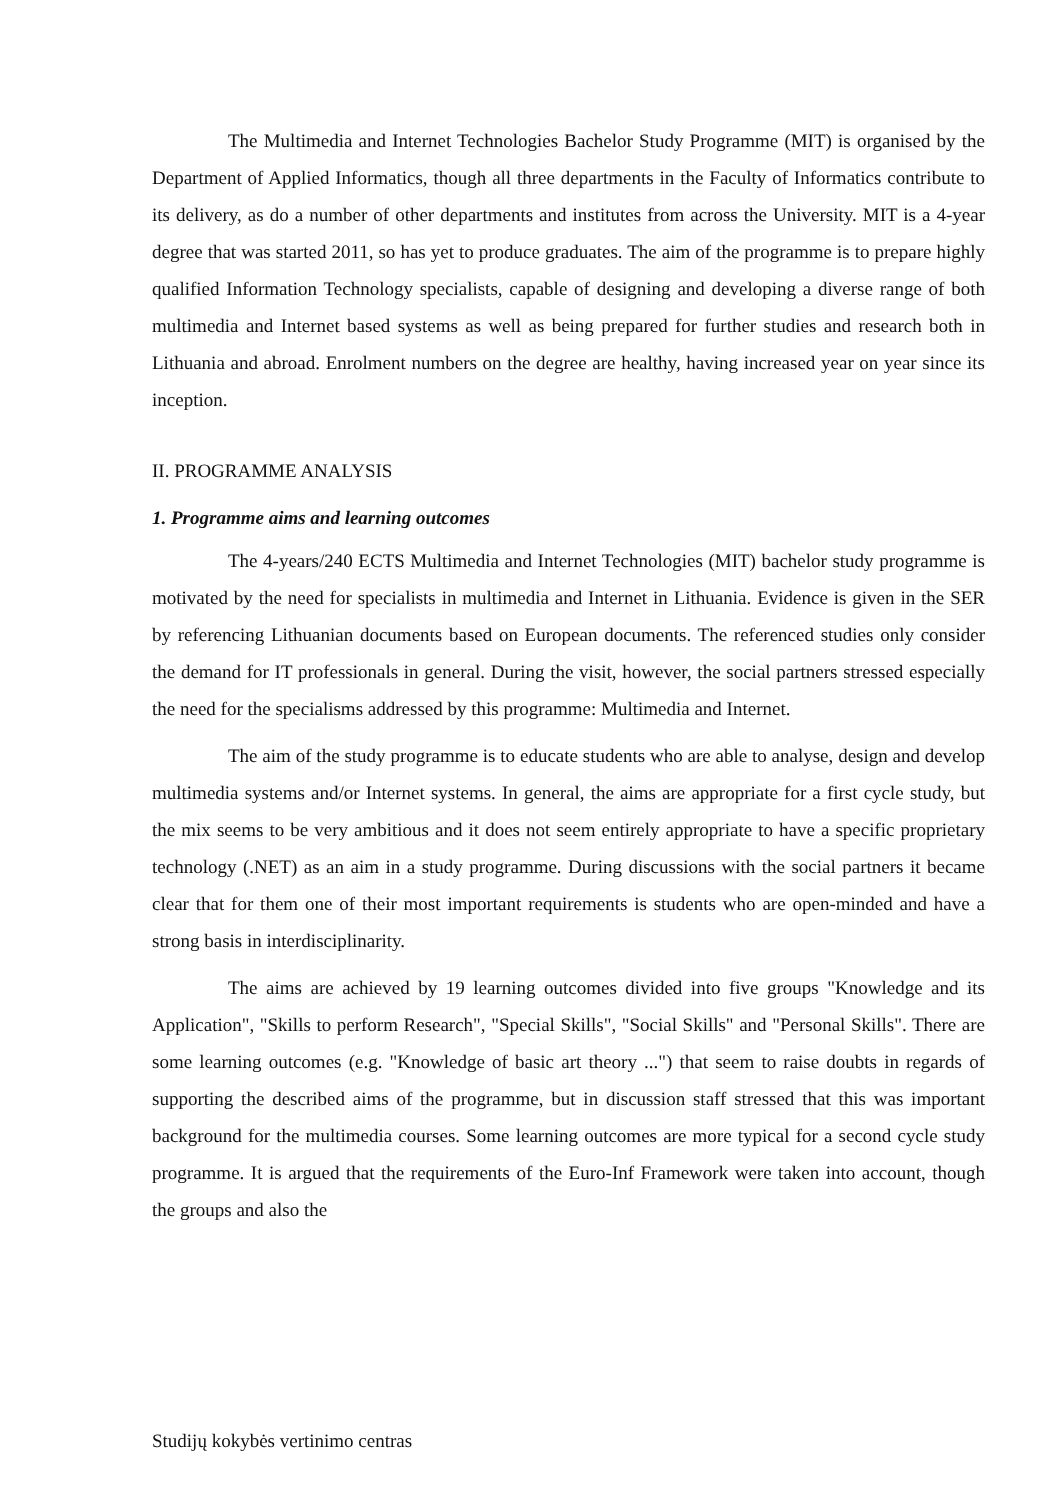The Multimedia and Internet Technologies Bachelor Study Programme (MIT) is organised by the Department of Applied Informatics, though all three departments in the Faculty of Informatics contribute to its delivery, as do a number of other departments and institutes from across the University. MIT is a 4-year degree that was started 2011, so has yet to produce graduates. The aim of the programme is to prepare highly qualified Information Technology specialists, capable of designing and developing a diverse range of both multimedia and Internet based systems as well as being prepared for further studies and research both in Lithuania and abroad. Enrolment numbers on the degree are healthy, having increased year on year since its inception.
II. PROGRAMME ANALYSIS
1. Programme aims and learning outcomes
The 4-years/240 ECTS Multimedia and Internet Technologies (MIT) bachelor study programme is motivated by the need for specialists in multimedia and Internet in Lithuania. Evidence is given in the SER by referencing Lithuanian documents based on European documents. The referenced studies only consider the demand for IT professionals in general. During the visit, however, the social partners stressed especially the need for the specialisms addressed by this programme: Multimedia and Internet.
The aim of the study programme is to educate students who are able to analyse, design and develop multimedia systems and/or Internet systems. In general, the aims are appropriate for a first cycle study, but the mix seems to be very ambitious and it does not seem entirely appropriate to have a specific proprietary technology (.NET) as an aim in a study programme. During discussions with the social partners it became clear that for them one of their most important requirements is students who are open-minded and have a strong basis in interdisciplinarity.
The aims are achieved by 19 learning outcomes divided into five groups "Knowledge and its Application", "Skills to perform Research", "Special Skills", "Social Skills" and "Personal Skills". There are some learning outcomes (e.g. "Knowledge of basic art theory ...") that seem to raise doubts in regards of supporting the described aims of the programme, but in discussion staff stressed that this was important background for the multimedia courses. Some learning outcomes are more typical for a second cycle study programme. It is argued that the requirements of the Euro-Inf Framework were taken into account, though the groups and also the
Studijų kokybės vertinimo centras